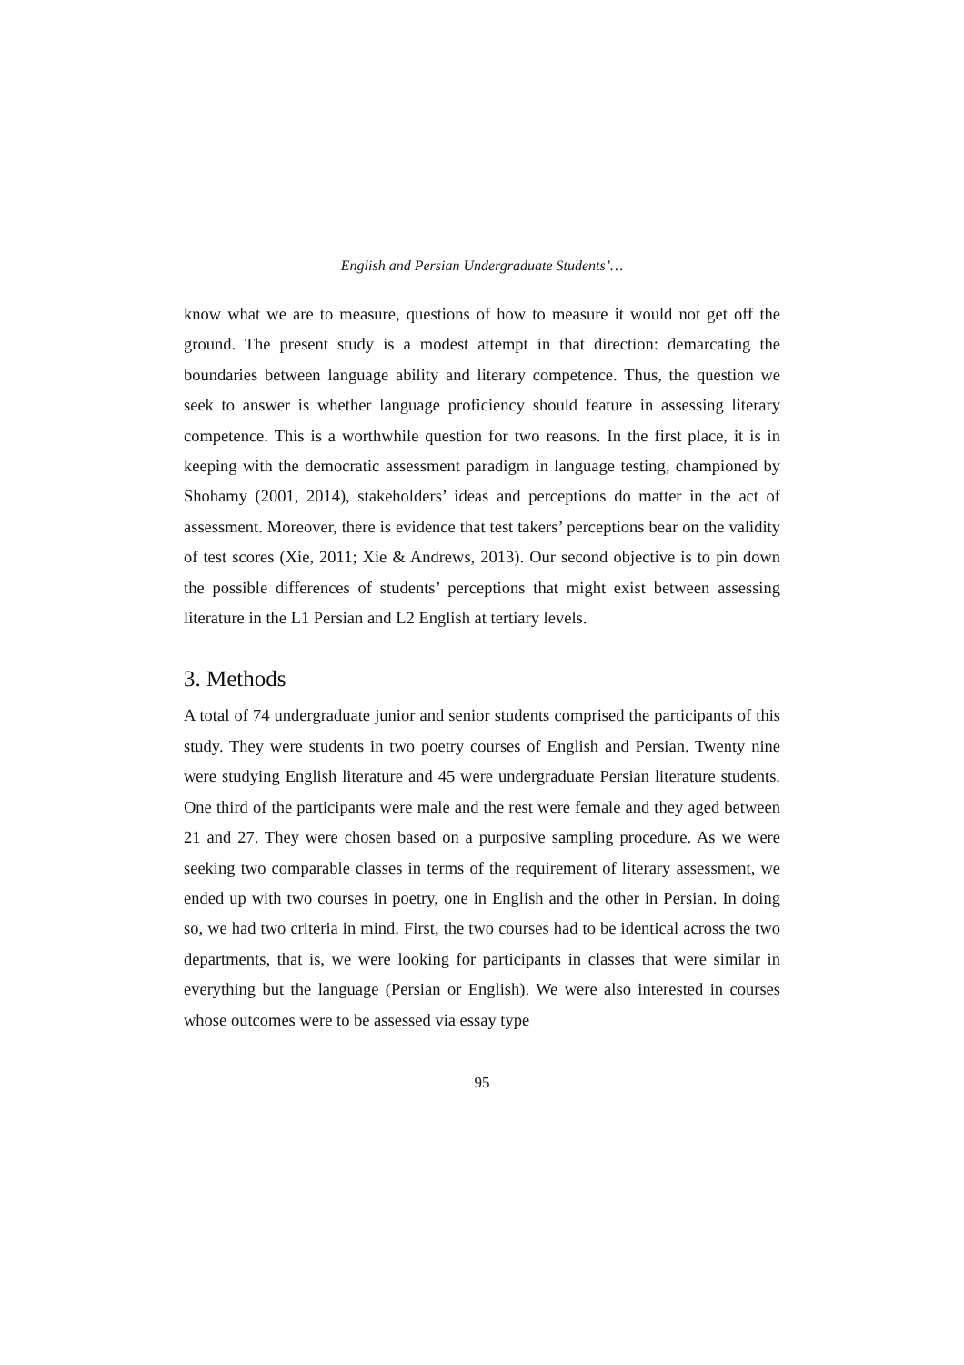English and Persian Undergraduate Students’…
know what we are to measure, questions of how to measure it would not get off the ground. The present study is a modest attempt in that direction: demarcating the boundaries between language ability and literary competence. Thus, the question we seek to answer is whether language proficiency should feature in assessing literary competence. This is a worthwhile question for two reasons. In the first place, it is in keeping with the democratic assessment paradigm in language testing, championed by Shohamy (2001, 2014), stakeholders’ ideas and perceptions do matter in the act of assessment. Moreover, there is evidence that test takers’ perceptions bear on the validity of test scores (Xie, 2011; Xie & Andrews, 2013). Our second objective is to pin down the possible differences of students’ perceptions that might exist between assessing literature in the L1 Persian and L2 English at tertiary levels.
3. Methods
A total of 74 undergraduate junior and senior students comprised the participants of this study. They were students in two poetry courses of English and Persian. Twenty nine were studying English literature and 45 were undergraduate Persian literature students. One third of the participants were male and the rest were female and they aged between 21 and 27. They were chosen based on a purposive sampling procedure. As we were seeking two comparable classes in terms of the requirement of literary assessment, we ended up with two courses in poetry, one in English and the other in Persian. In doing so, we had two criteria in mind. First, the two courses had to be identical across the two departments, that is, we were looking for participants in classes that were similar in everything but the language (Persian or English). We were also interested in courses whose outcomes were to be assessed via essay type
95